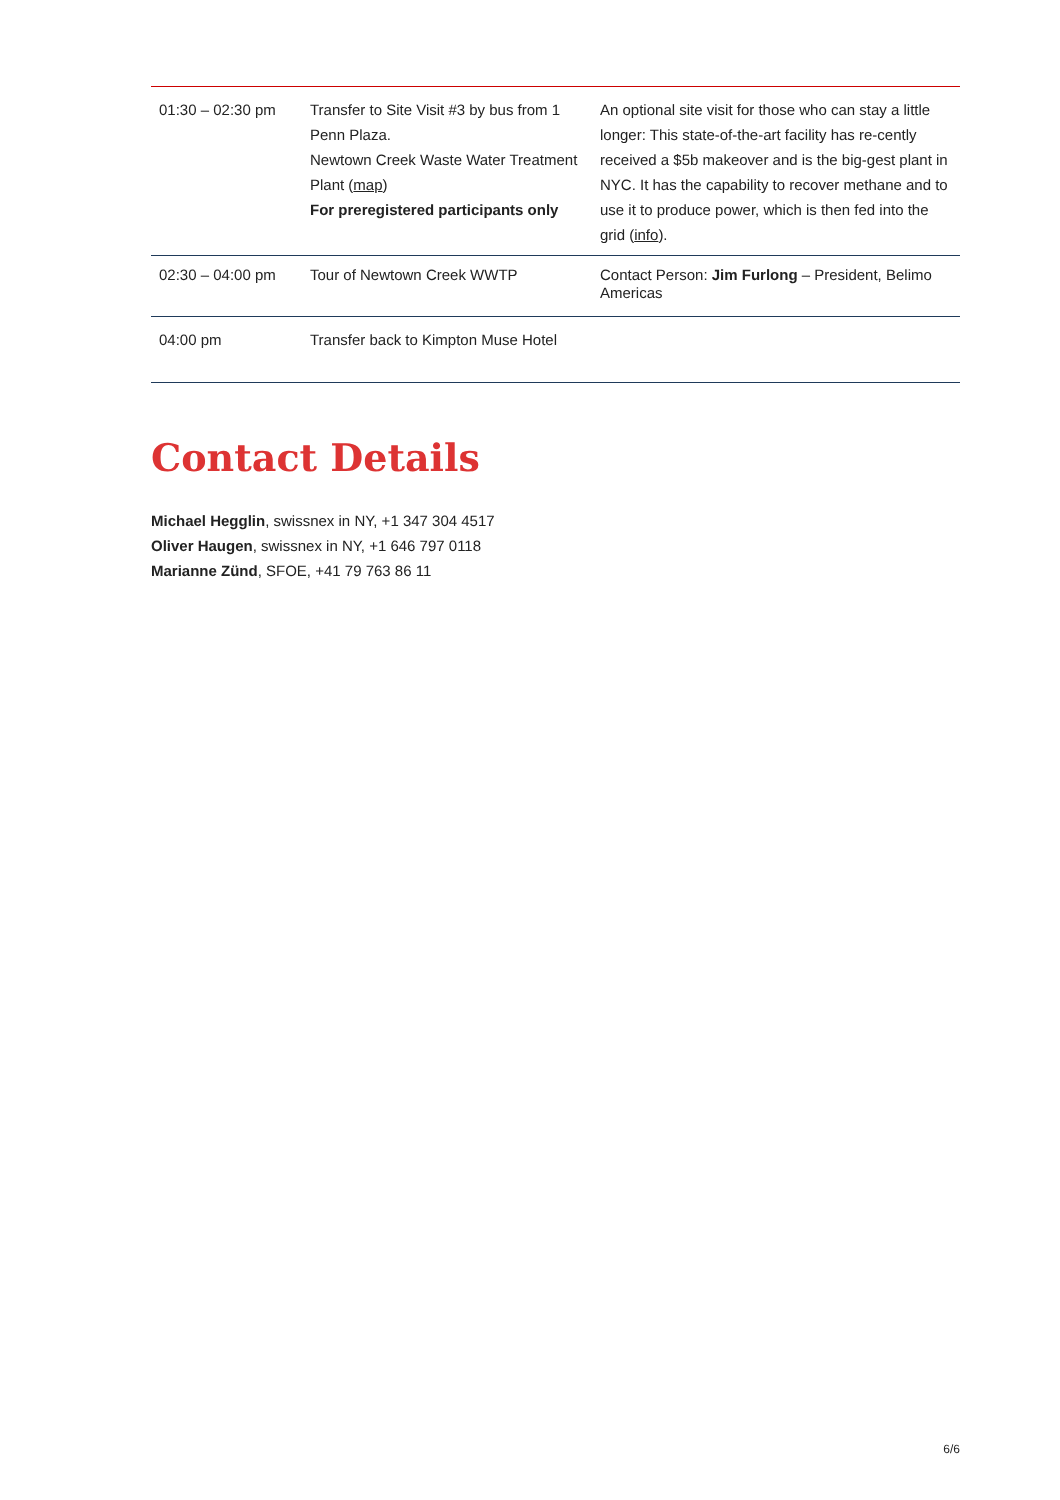| 01:30 – 02:30 pm | Transfer to Site Visit #3 by bus from 1 Penn Plaza. Newtown Creek Waste Water Treatment Plant ( map ) For preregistered participants only | An optional site visit for those who can stay a little longer: This state-of-the-art facility has re-cently received a $5b makeover and is the big-gest plant in NYC. It has the capability to recover methane and to use it to produce power, which is then fed into the grid ( info ). |
| 02:30 – 04:00 pm | Tour of Newtown Creek WWTP | Contact Person: Jim Furlong – President, Belimo Americas |
| 04:00 pm | Transfer back to Kimpton Muse Hotel | |
Contact Details
Michael Hegglin, swissnex in NY, +1 347 304 4517
Oliver Haugen, swissnex in NY, +1 646 797 0118
Marianne Zünd, SFOE, +41 79 763 86 11
6/6